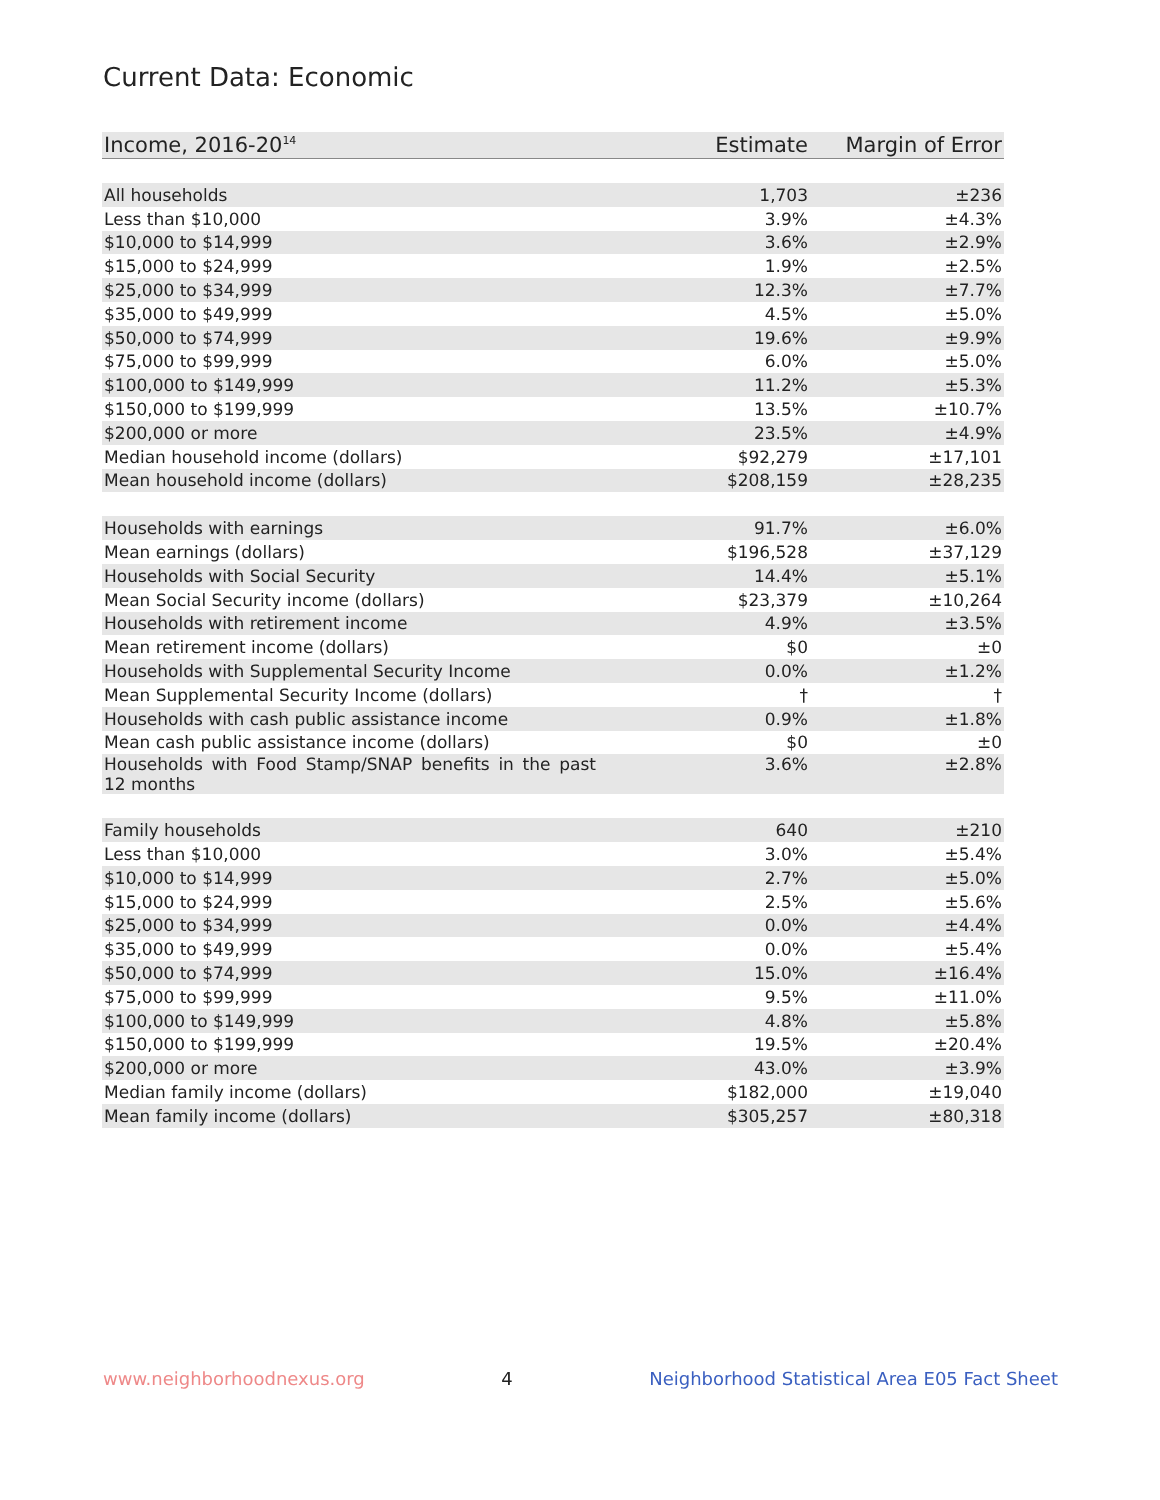Current Data: Economic
| Income, 2016-20<sup>14</sup> | Estimate | Margin of Error |
| --- | --- | --- |
| All households | 1,703 | ±236 |
| Less than $10,000 | 3.9% | ±4.3% |
| $10,000 to $14,999 | 3.6% | ±2.9% |
| $15,000 to $24,999 | 1.9% | ±2.5% |
| $25,000 to $34,999 | 12.3% | ±7.7% |
| $35,000 to $49,999 | 4.5% | ±5.0% |
| $50,000 to $74,999 | 19.6% | ±9.9% |
| $75,000 to $99,999 | 6.0% | ±5.0% |
| $100,000 to $149,999 | 11.2% | ±5.3% |
| $150,000 to $199,999 | 13.5% | ±10.7% |
| $200,000 or more | 23.5% | ±4.9% |
| Median household income (dollars) | $92,279 | ±17,101 |
| Mean household income (dollars) | $208,159 | ±28,235 |
| Households with earnings | 91.7% | ±6.0% |
| Mean earnings (dollars) | $196,528 | ±37,129 |
| Households with Social Security | 14.4% | ±5.1% |
| Mean Social Security income (dollars) | $23,379 | ±10,264 |
| Households with retirement income | 4.9% | ±3.5% |
| Mean retirement income (dollars) | $0 | ±0 |
| Households with Supplemental Security Income | 0.0% | ±1.2% |
| Mean Supplemental Security Income (dollars) | † | † |
| Households with cash public assistance income | 0.9% | ±1.8% |
| Mean cash public assistance income (dollars) | $0 | ±0 |
| Households with Food Stamp/SNAP benefits in the past 12 months | 3.6% | ±2.8% |
| Family households | 640 | ±210 |
| Less than $10,000 | 3.0% | ±5.4% |
| $10,000 to $14,999 | 2.7% | ±5.0% |
| $15,000 to $24,999 | 2.5% | ±5.6% |
| $25,000 to $34,999 | 0.0% | ±4.4% |
| $35,000 to $49,999 | 0.0% | ±5.4% |
| $50,000 to $74,999 | 15.0% | ±16.4% |
| $75,000 to $99,999 | 9.5% | ±11.0% |
| $100,000 to $149,999 | 4.8% | ±5.8% |
| $150,000 to $199,999 | 19.5% | ±20.4% |
| $200,000 or more | 43.0% | ±3.9% |
| Median family income (dollars) | $182,000 | ±19,040 |
| Mean family income (dollars) | $305,257 | ±80,318 |
www.neighborhoodnexus.org 4 Neighborhood Statistical Area E05 Fact Sheet